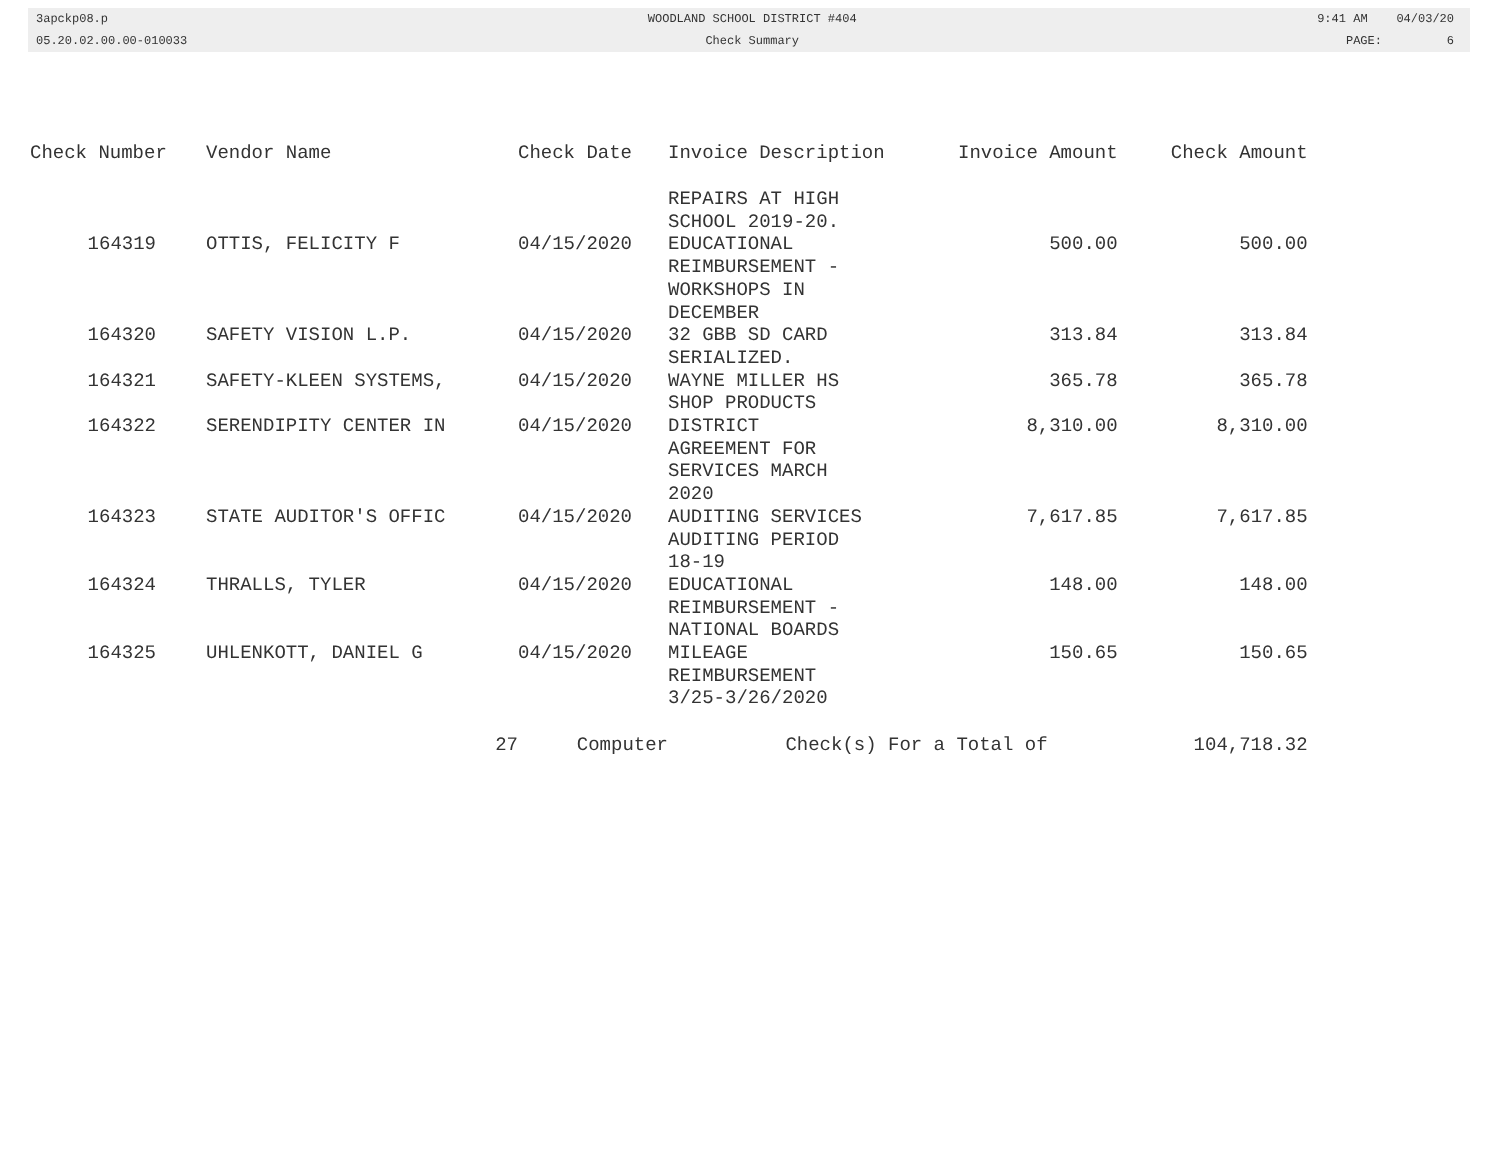3apckp08.p
05.20.02.00.00-010033
WOODLAND SCHOOL DISTRICT #404
Check Summary
9:41 AM 04/03/20
PAGE: 6
| Check Number | Vendor Name | Check Date | Invoice Description | Invoice Amount | Check Amount |
| --- | --- | --- | --- | --- | --- |
| | | | REPAIRS AT HIGH SCHOOL 2019-20. | | |
| 164319 | OTTIS, FELICITY F | 04/15/2020 | EDUCATIONAL REIMBURSEMENT - WORKSHOPS IN DECEMBER | 500.00 | 500.00 |
| 164320 | SAFETY VISION L.P. | 04/15/2020 | 32 GBB SD CARD SERIALIZED. | 313.84 | 313.84 |
| 164321 | SAFETY-KLEEN SYSTEMS, | 04/15/2020 | WAYNE MILLER HS SHOP PRODUCTS | 365.78 | 365.78 |
| 164322 | SERENDIPITY CENTER IN | 04/15/2020 | DISTRICT AGREEMENT FOR SERVICES MARCH 2020 | 8,310.00 | 8,310.00 |
| 164323 | STATE AUDITOR'S OFFIC | 04/15/2020 | AUDITING SERVICES AUDITING PERIOD 18-19 | 7,617.85 | 7,617.85 |
| 164324 | THRALLS, TYLER | 04/15/2020 | EDUCATIONAL REIMBURSEMENT - NATIONAL BOARDS | 148.00 | 148.00 |
| 164325 | UHLENKOTT, DANIEL G | 04/15/2020 | MILEAGE REIMBURSEMENT 3/25-3/26/2020 | 150.65 | 150.65 |
| | 27 | Computer | Check(s) For a Total of | | 104,718.32 |